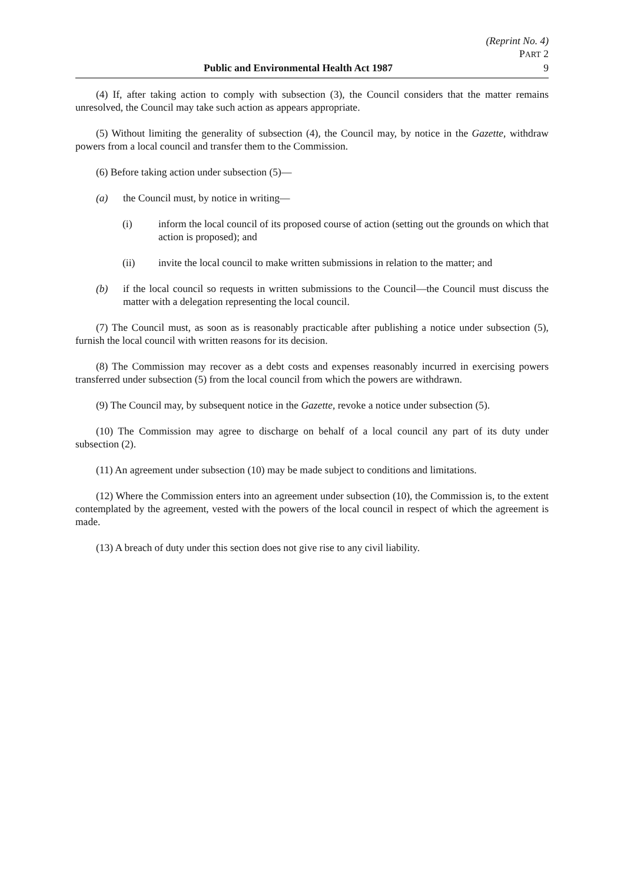(Reprint No. 4)
PART 2
Public and Environmental Health Act 1987 9
(4) If, after taking action to comply with subsection (3), the Council considers that the matter remains unresolved, the Council may take such action as appears appropriate.
(5) Without limiting the generality of subsection (4), the Council may, by notice in the Gazette, withdraw powers from a local council and transfer them to the Commission.
(6) Before taking action under subsection (5)—
(a) the Council must, by notice in writing—
(i) inform the local council of its proposed course of action (setting out the grounds on which that action is proposed); and
(ii) invite the local council to make written submissions in relation to the matter; and
(b) if the local council so requests in written submissions to the Council—the Council must discuss the matter with a delegation representing the local council.
(7) The Council must, as soon as is reasonably practicable after publishing a notice under subsection (5), furnish the local council with written reasons for its decision.
(8) The Commission may recover as a debt costs and expenses reasonably incurred in exercising powers transferred under subsection (5) from the local council from which the powers are withdrawn.
(9) The Council may, by subsequent notice in the Gazette, revoke a notice under subsection (5).
(10) The Commission may agree to discharge on behalf of a local council any part of its duty under subsection (2).
(11) An agreement under subsection (10) may be made subject to conditions and limitations.
(12) Where the Commission enters into an agreement under subsection (10), the Commission is, to the extent contemplated by the agreement, vested with the powers of the local council in respect of which the agreement is made.
(13) A breach of duty under this section does not give rise to any civil liability.